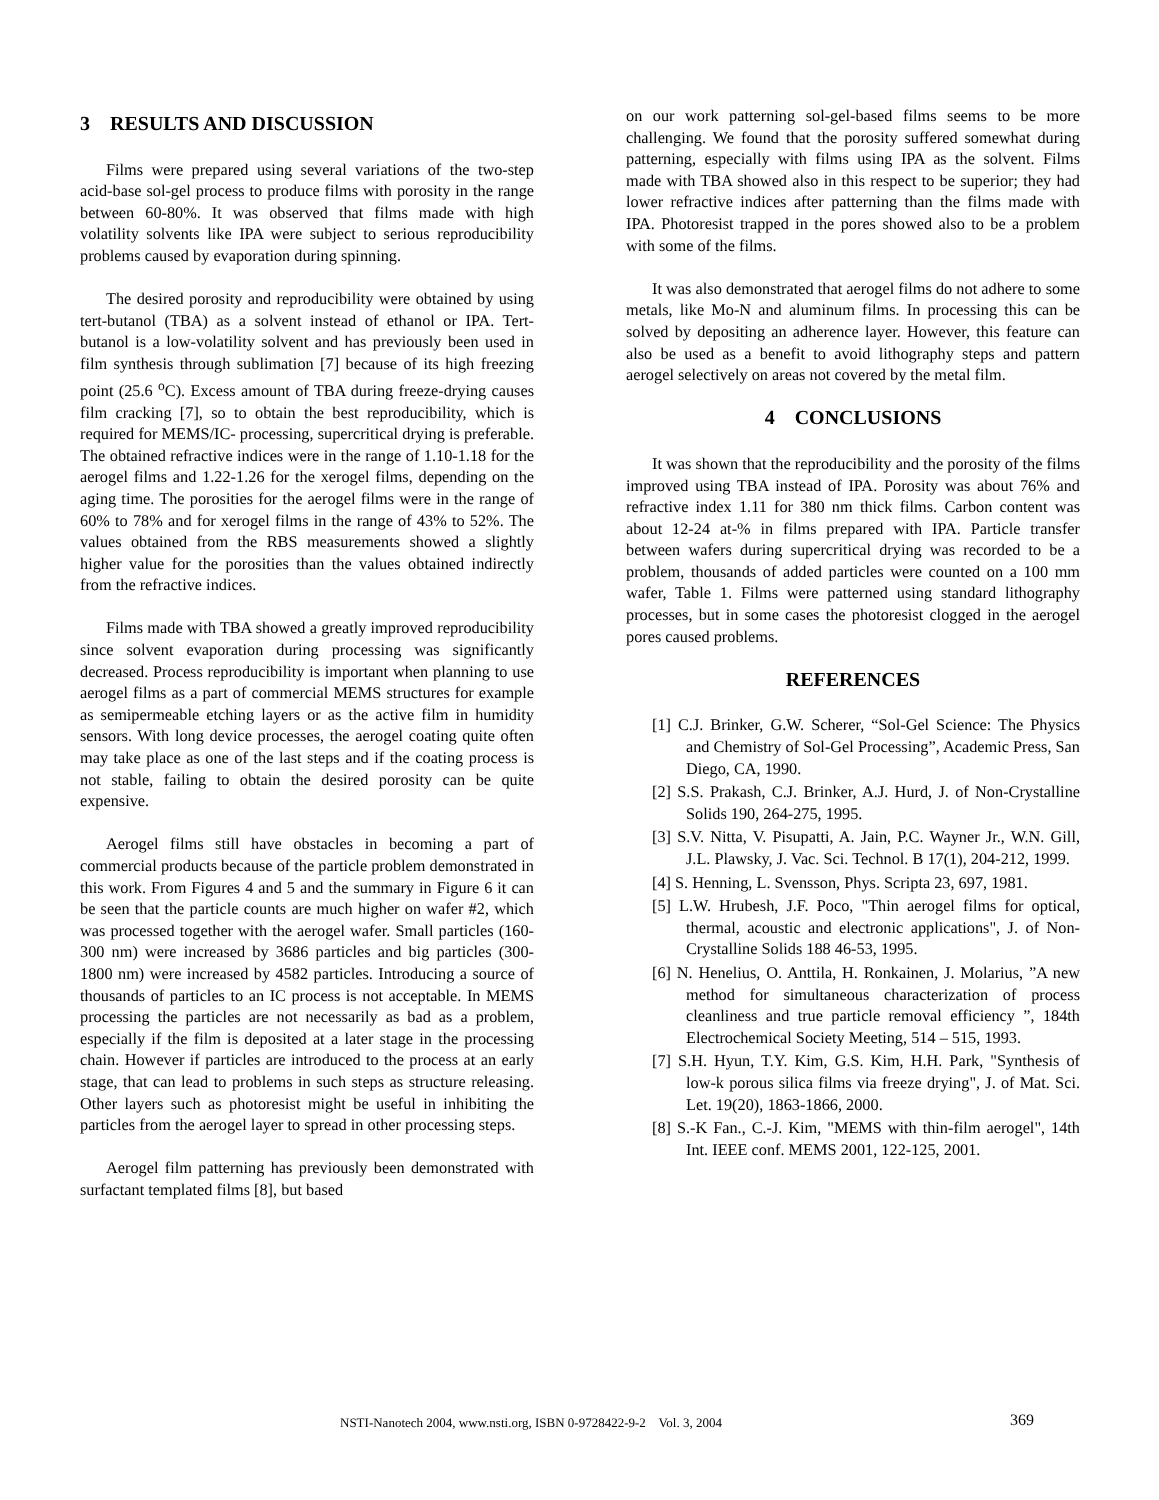3 RESULTS AND DISCUSSION
Films were prepared using several variations of the two-step acid-base sol-gel process to produce films with porosity in the range between 60-80%. It was observed that films made with high volatility solvents like IPA were subject to serious reproducibility problems caused by evaporation during spinning.
The desired porosity and reproducibility were obtained by using tert-butanol (TBA) as a solvent instead of ethanol or IPA. Tert-butanol is a low-volatility solvent and has previously been used in film synthesis through sublimation [7] because of its high freezing point (25.6 <sup>o</sup>C). Excess amount of TBA during freeze-drying causes film cracking [7], so to obtain the best reproducibility, which is required for MEMS/IC- processing, supercritical drying is preferable. The obtained refractive indices were in the range of 1.10-1.18 for the aerogel films and 1.22-1.26 for the xerogel films, depending on the aging time. The porosities for the aerogel films were in the range of 60% to 78% and for xerogel films in the range of 43% to 52%. The values obtained from the RBS measurements showed a slightly higher value for the porosities than the values obtained indirectly from the refractive indices.
Films made with TBA showed a greatly improved reproducibility since solvent evaporation during processing was significantly decreased. Process reproducibility is important when planning to use aerogel films as a part of commercial MEMS structures for example as semipermeable etching layers or as the active film in humidity sensors. With long device processes, the aerogel coating quite often may take place as one of the last steps and if the coating process is not stable, failing to obtain the desired porosity can be quite expensive.
Aerogel films still have obstacles in becoming a part of commercial products because of the particle problem demonstrated in this work. From Figures 4 and 5 and the summary in Figure 6 it can be seen that the particle counts are much higher on wafer #2, which was processed together with the aerogel wafer. Small particles (160-300 nm) were increased by 3686 particles and big particles (300-1800 nm) were increased by 4582 particles. Introducing a source of thousands of particles to an IC process is not acceptable. In MEMS processing the particles are not necessarily as bad as a problem, especially if the film is deposited at a later stage in the processing chain. However if particles are introduced to the process at an early stage, that can lead to problems in such steps as structure releasing. Other layers such as photoresist might be useful in inhibiting the particles from the aerogel layer to spread in other processing steps.
Aerogel film patterning has previously been demonstrated with surfactant templated films [8], but based
on our work patterning sol-gel-based films seems to be more challenging. We found that the porosity suffered somewhat during patterning, especially with films using IPA as the solvent. Films made with TBA showed also in this respect to be superior; they had lower refractive indices after patterning than the films made with IPA. Photoresist trapped in the pores showed also to be a problem with some of the films.
It was also demonstrated that aerogel films do not adhere to some metals, like Mo-N and aluminum films. In processing this can be solved by depositing an adherence layer. However, this feature can also be used as a benefit to avoid lithography steps and pattern aerogel selectively on areas not covered by the metal film.
4 CONCLUSIONS
It was shown that the reproducibility and the porosity of the films improved using TBA instead of IPA. Porosity was about 76% and refractive index 1.11 for 380 nm thick films. Carbon content was about 12-24 at-% in films prepared with IPA. Particle transfer between wafers during supercritical drying was recorded to be a problem, thousands of added particles were counted on a 100 mm wafer, Table 1. Films were patterned using standard lithography processes, but in some cases the photoresist clogged in the aerogel pores caused problems.
REFERENCES
[1] C.J. Brinker, G.W. Scherer, “Sol-Gel Science: The Physics and Chemistry of Sol-Gel Processing”, Academic Press, San Diego, CA, 1990.
[2] S.S. Prakash, C.J. Brinker, A.J. Hurd, J. of Non-Crystalline Solids 190, 264-275, 1995.
[3] S.V. Nitta, V. Pisupatti, A. Jain, P.C. Wayner Jr., W.N. Gill, J.L. Plawsky, J. Vac. Sci. Technol. B 17(1), 204-212, 1999.
[4] S. Henning, L. Svensson, Phys. Scripta 23, 697, 1981.
[5] L.W. Hrubesh, J.F. Poco, "Thin aerogel films for optical, thermal, acoustic and electronic applications", J. of Non-Crystalline Solids 188 46-53, 1995.
[6] N. Henelius, O. Anttila, H. Ronkainen, J. Molarius, ”A new method for simultaneous characterization of process cleanliness and true particle removal efficiency ”, 184th Electrochemical Society Meeting, 514 – 515, 1993.
[7] S.H. Hyun, T.Y. Kim, G.S. Kim, H.H. Park, "Synthesis of low-k porous silica films via freeze drying", J. of Mat. Sci. Let. 19(20), 1863-1866, 2000.
[8] S.-K Fan., C.-J. Kim, "MEMS with thin-film aerogel", 14th Int. IEEE conf. MEMS 2001, 122-125, 2001.
NSTI-Nanotech 2004, www.nsti.org, ISBN 0-9728422-9-2 Vol. 3, 2004 369